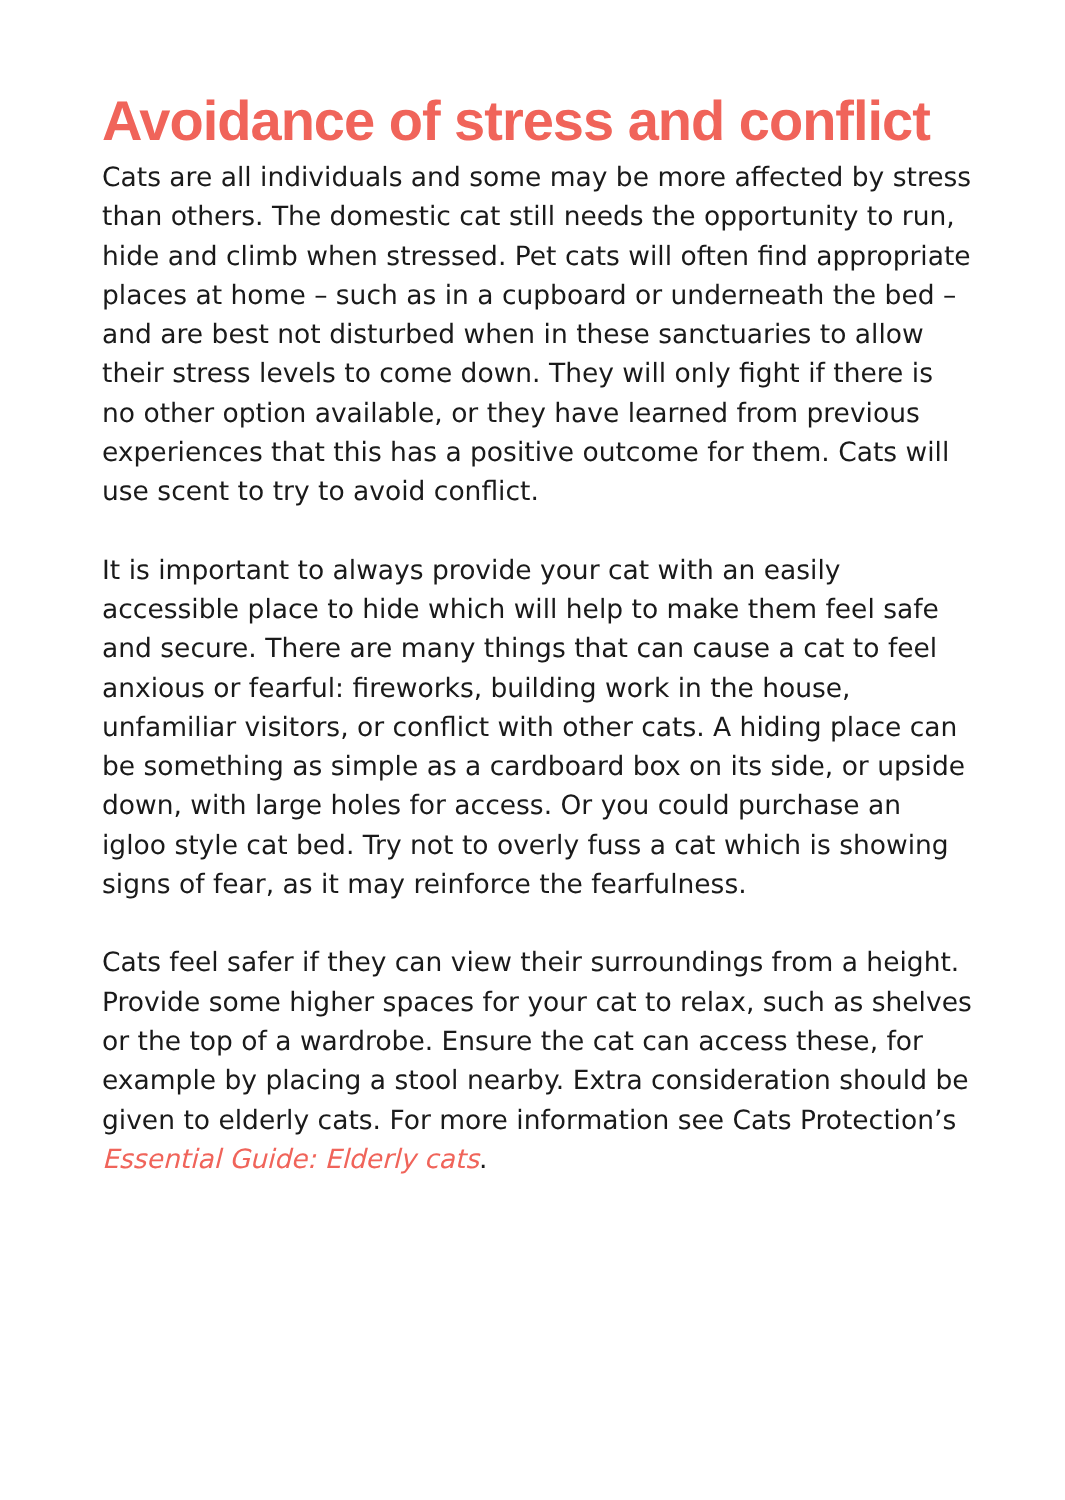Avoidance of stress and conflict
Cats are all individuals and some may be more affected by stress than others. The domestic cat still needs the opportunity to run, hide and climb when stressed. Pet cats will often find appropriate places at home – such as in a cupboard or underneath the bed – and are best not disturbed when in these sanctuaries to allow their stress levels to come down. They will only fight if there is no other option available, or they have learned from previous experiences that this has a positive outcome for them. Cats will use scent to try to avoid conflict.
It is important to always provide your cat with an easily accessible place to hide which will help to make them feel safe and secure. There are many things that can cause a cat to feel anxious or fearful: fireworks, building work in the house, unfamiliar visitors, or conflict with other cats. A hiding place can be something as simple as a cardboard box on its side, or upside down, with large holes for access. Or you could purchase an igloo style cat bed. Try not to overly fuss a cat which is showing signs of fear, as it may reinforce the fearfulness.
Cats feel safer if they can view their surroundings from a height. Provide some higher spaces for your cat to relax, such as shelves or the top of a wardrobe. Ensure the cat can access these, for example by placing a stool nearby. Extra consideration should be given to elderly cats. For more information see Cats Protection’s Essential Guide: Elderly cats.